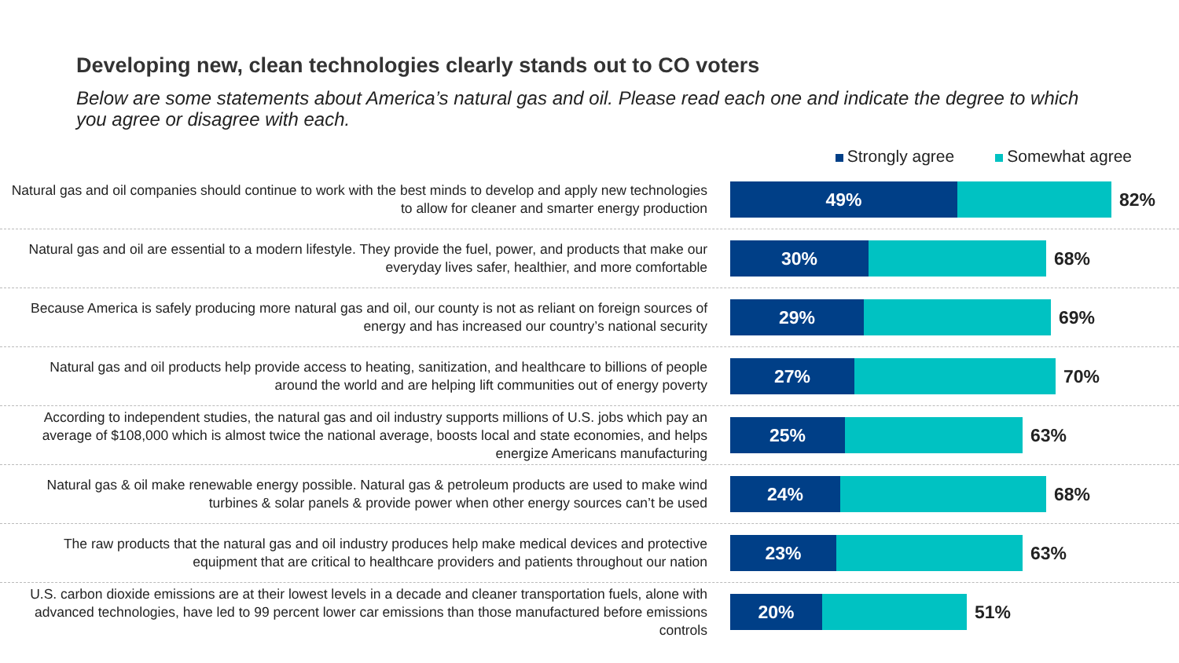Developing new, clean technologies clearly stands out to CO voters
Below are some statements about America’s natural gas and oil. Please read each one and indicate the degree to which you agree or disagree with each.
Strongly agree Somewhat agree
Natural gas and oil companies should continue to work with the best minds to develop and apply new technologies to allow for cleaner and smarter energy production
49%
82%
Natural gas and oil are essential to a modern lifestyle. They provide the fuel, power, and products that make our everyday lives safer, healthier, and more comfortable
30%
68%
Because America is safely producing more natural gas and oil, our county is not as reliant on foreign sources of energy and has increased our country’s national security
29%
69%
Natural gas and oil products help provide access to heating, sanitization, and healthcare to billions of people around the world and are helping lift communities out of energy poverty
27%
70%
According to independent studies, the natural gas and oil industry supports millions of U.S. jobs which pay an average of $108,000 which is almost twice the national average, boosts local and state economies, and helps energize Americans manufacturing
25%
63%
Natural gas & oil make renewable energy possible. Natural gas & petroleum products are used to make wind turbines & solar panels & provide power when other energy sources can’t be used
24%
68%
The raw products that the natural gas and oil industry produces help make medical devices and protective equipment that are critical to healthcare providers and patients throughout our nation
23%
63%
U.S. carbon dioxide emissions are at their lowest levels in a decade and cleaner transportation fuels, alone with advanced technologies, have led to 99 percent lower car emissions than those manufactured before emissions controls
20%
51%